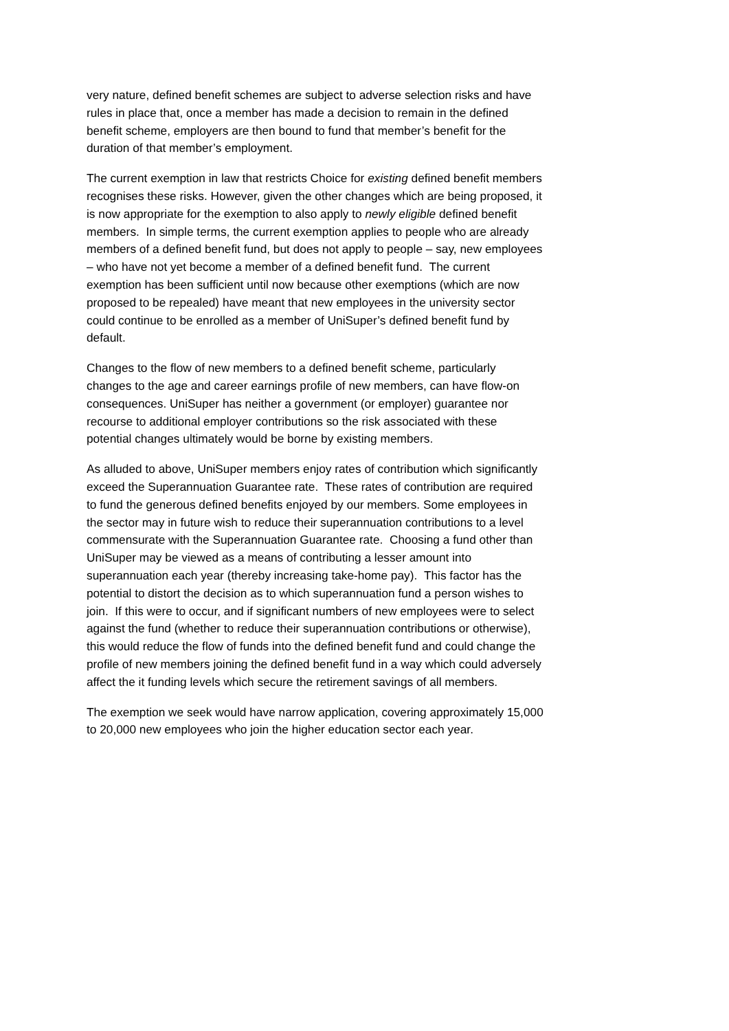very nature, defined benefit schemes are subject to adverse selection risks and have rules in place that, once a member has made a decision to remain in the defined benefit scheme, employers are then bound to fund that member’s benefit for the duration of that member’s employment.
The current exemption in law that restricts Choice for existing defined benefit members recognises these risks. However, given the other changes which are being proposed, it is now appropriate for the exemption to also apply to newly eligible defined benefit members. In simple terms, the current exemption applies to people who are already members of a defined benefit fund, but does not apply to people – say, new employees – who have not yet become a member of a defined benefit fund. The current exemption has been sufficient until now because other exemptions (which are now proposed to be repealed) have meant that new employees in the university sector could continue to be enrolled as a member of UniSuper’s defined benefit fund by default.
Changes to the flow of new members to a defined benefit scheme, particularly changes to the age and career earnings profile of new members, can have flow-on consequences. UniSuper has neither a government (or employer) guarantee nor recourse to additional employer contributions so the risk associated with these potential changes ultimately would be borne by existing members.
As alluded to above, UniSuper members enjoy rates of contribution which significantly exceed the Superannuation Guarantee rate. These rates of contribution are required to fund the generous defined benefits enjoyed by our members. Some employees in the sector may in future wish to reduce their superannuation contributions to a level commensurate with the Superannuation Guarantee rate. Choosing a fund other than UniSuper may be viewed as a means of contributing a lesser amount into superannuation each year (thereby increasing take-home pay). This factor has the potential to distort the decision as to which superannuation fund a person wishes to join. If this were to occur, and if significant numbers of new employees were to select against the fund (whether to reduce their superannuation contributions or otherwise), this would reduce the flow of funds into the defined benefit fund and could change the profile of new members joining the defined benefit fund in a way which could adversely affect the it funding levels which secure the retirement savings of all members.
The exemption we seek would have narrow application, covering approximately 15,000 to 20,000 new employees who join the higher education sector each year.